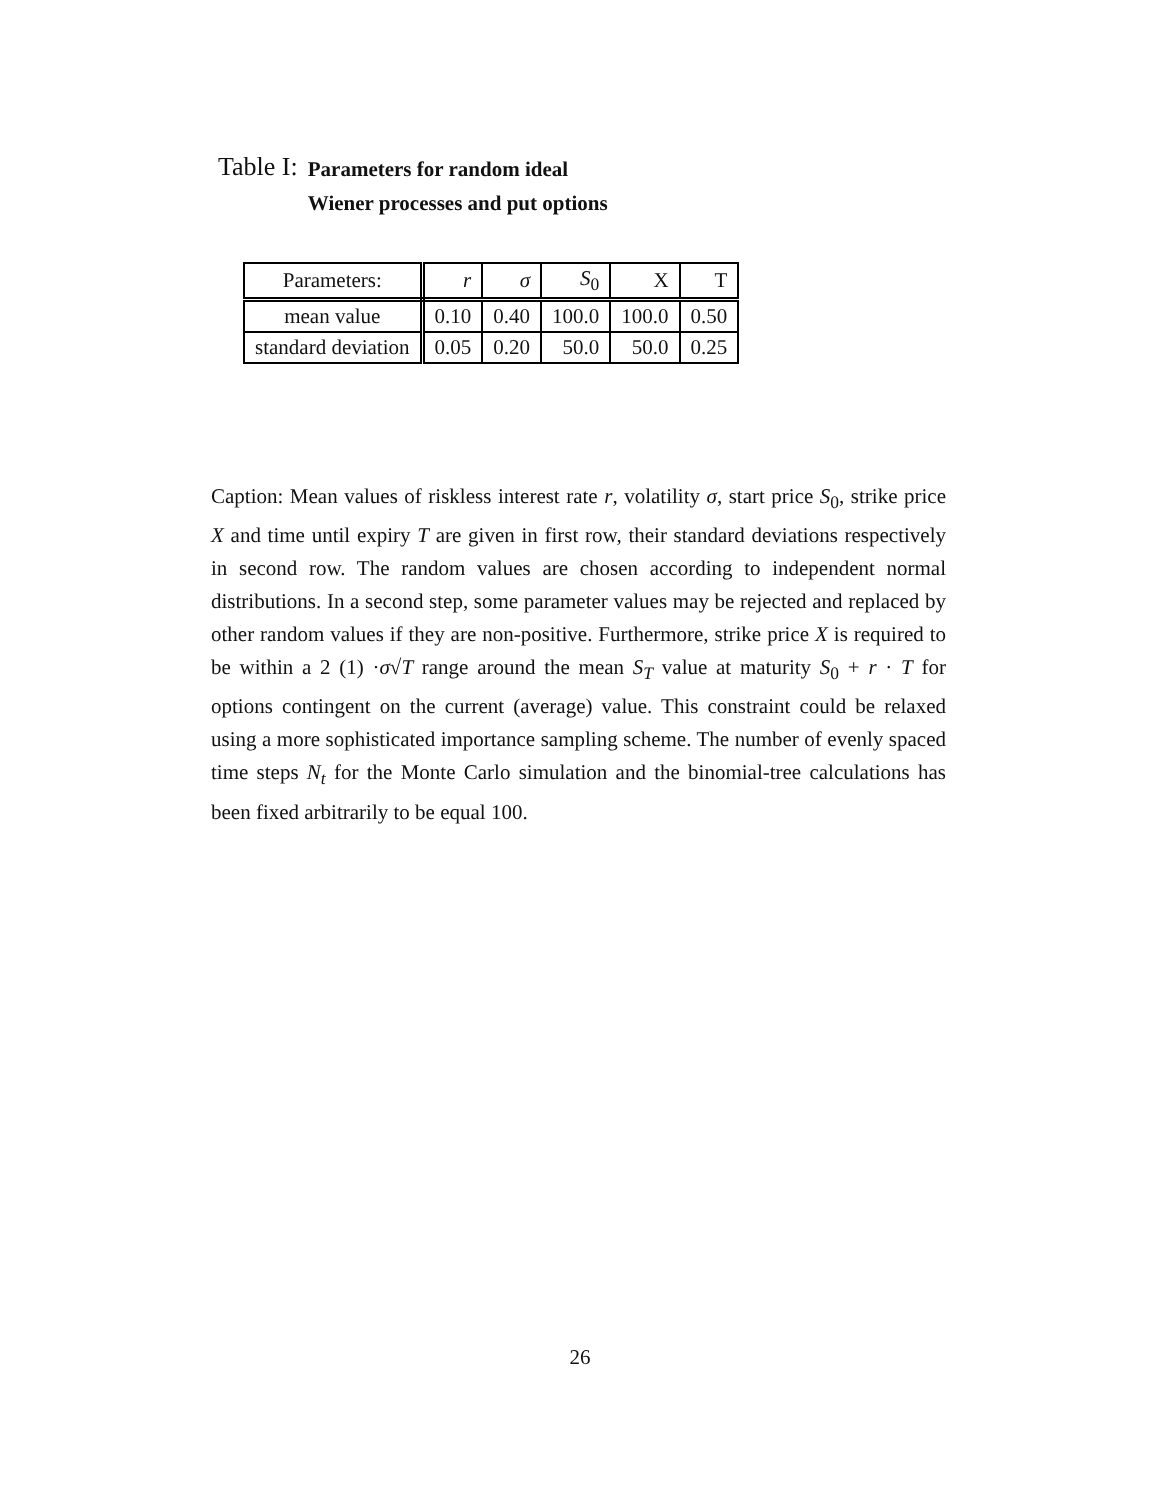Table I: Parameters for random ideal
Wiener processes and put options
| Parameters: | r | σ | S<sub>0</sub> | X | T |
| --- | --- | --- | --- | --- | --- |
| mean value | 0.10 | 0.40 | 100.0 | 100.0 | 0.50 |
| standard deviation | 0.05 | 0.20 | 50.0 | 50.0 | 0.25 |
Caption: Mean values of riskless interest rate r, volatility σ, start price S<sub>0</sub>, strike price X and time until expiry T are given in first row, their standard deviations respectively in second row. The random values are chosen according to independent normal distributions. In a second step, some parameter values may be rejected and replaced by other random values if they are non-positive. Furthermore, strike price X is required to be within a 2 (1) ·σ√T range around the mean S<sub>T</sub> value at maturity S<sub>0</sub> + r · T for options contingent on the current (average) value. This constraint could be relaxed using a more sophisticated importance sampling scheme. The number of evenly spaced time steps N<sub>t</sub> for the Monte Carlo simulation and the binomial-tree calculations has been fixed arbitrarily to be equal 100.
26